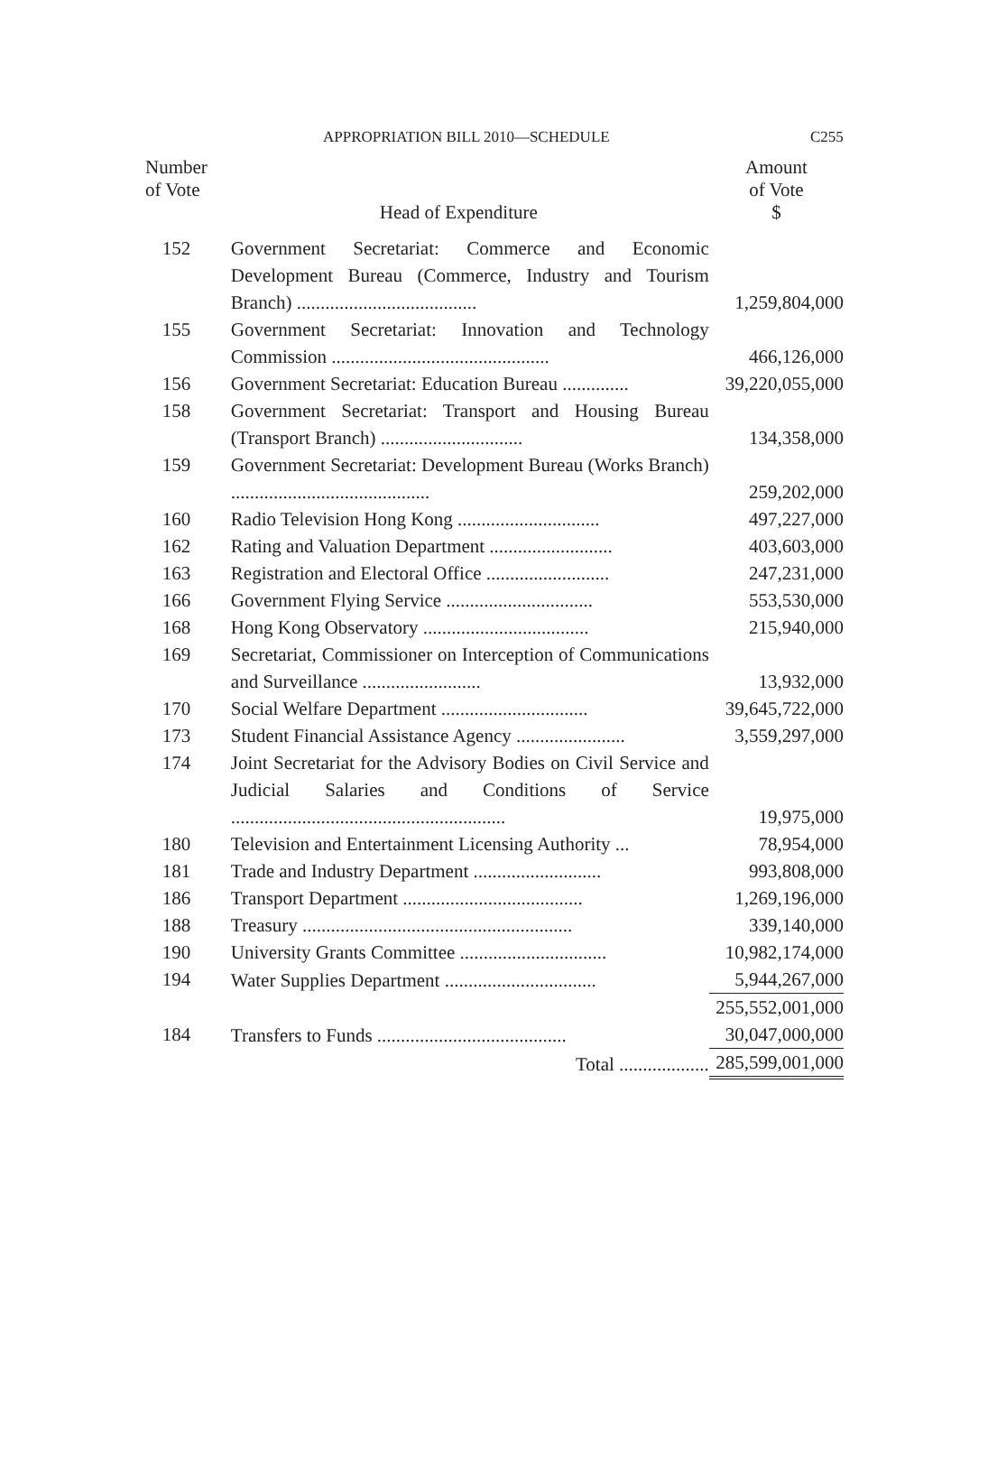APPROPRIATION BILL 2010—SCHEDULE C255
| Number of Vote | Head of Expenditure | Amount of Vote $ |
| --- | --- | --- |
| 152 | Government Secretariat: Commerce and Economic Development Bureau (Commerce, Industry and Tourism Branch) ...................................... | 1,259,804,000 |
| 155 | Government Secretariat: Innovation and Technology Commission .............................................. | 466,126,000 |
| 156 | Government Secretariat: Education Bureau .............. | 39,220,055,000 |
| 158 | Government Secretariat: Transport and Housing Bureau (Transport Branch) .............................. | 134,358,000 |
| 159 | Government Secretariat: Development Bureau (Works Branch) .......................................... | 259,202,000 |
| 160 | Radio Television Hong Kong .............................. | 497,227,000 |
| 162 | Rating and Valuation Department .......................... | 403,603,000 |
| 163 | Registration and Electoral Office .......................... | 247,231,000 |
| 166 | Government Flying Service ............................... | 553,530,000 |
| 168 | Hong Kong Observatory ................................... | 215,940,000 |
| 169 | Secretariat, Commissioner on Interception of Communications and Surveillance ......................... | 13,932,000 |
| 170 | Social Welfare Department ............................... | 39,645,722,000 |
| 173 | Student Financial Assistance Agency ....................... | 3,559,297,000 |
| 174 | Joint Secretariat for the Advisory Bodies on Civil Service and Judicial Salaries and Conditions of Service .......................................................... | 19,975,000 |
| 180 | Television and Entertainment Licensing Authority ... | 78,954,000 |
| 181 | Trade and Industry Department ........................... | 993,808,000 |
| 186 | Transport Department ...................................... | 1,269,196,000 |
| 188 | Treasury ......................................................... | 339,140,000 |
| 190 | University Grants Committee ............................... | 10,982,174,000 |
| 194 | Water Supplies Department ................................ | 5,944,267,000 |
| | | 255,552,001,000 |
| 184 | Transfers to Funds ........................................ | 30,047,000,000 |
| | Total ................... | 285,599,001,000 |